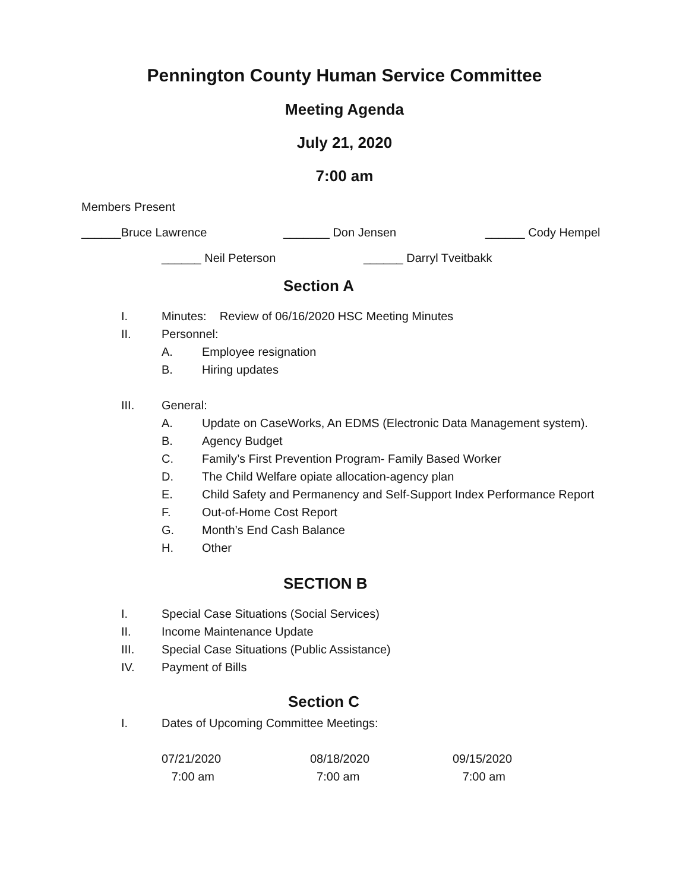Pennington County Human Service Committee
Meeting Agenda
July 21, 2020
7:00 am
Members Present
______Bruce Lawrence _______ Don Jensen ______ Cody Hempel
______ Neil Peterson ______ Darryl Tveitbakk
Section A
I. Minutes: Review of 06/16/2020 HSC Meeting Minutes
II. Personnel:
A. Employee resignation
B. Hiring updates
III. General:
A. Update on CaseWorks, An EDMS (Electronic Data Management system).
B. Agency Budget
C. Family’s First Prevention Program- Family Based Worker
D. The Child Welfare opiate allocation-agency plan
E. Child Safety and Permanency and Self-Support Index Performance Report
F. Out-of-Home Cost Report
G. Month’s End Cash Balance
H. Other
SECTION B
I. Special Case Situations (Social Services)
II. Income Maintenance Update
III. Special Case Situations (Public Assistance)
IV. Payment of Bills
Section C
I. Dates of Upcoming Committee Meetings:
07/21/2020
7:00 am
08/18/2020
7:00 am
09/15/2020
7:00 am